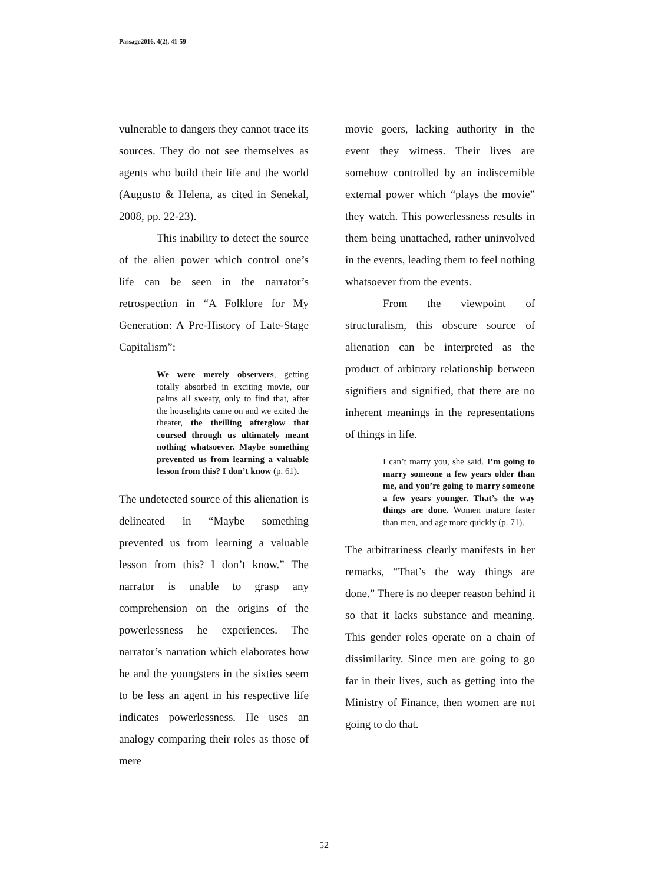Passage2016, 4(2), 41-59
vulnerable to dangers they cannot trace its sources. They do not see themselves as agents who build their life and the world (Augusto & Helena, as cited in Senekal, 2008, pp. 22-23).
This inability to detect the source of the alien power which control one’s life can be seen in the narrator’s retrospection in “A Folklore for My Generation: A Pre-History of Late-Stage Capitalism”:
We were merely observers, getting totally absorbed in exciting movie, our palms all sweaty, only to find that, after the houselights came on and we exited the theater, the thrilling afterglow that coursed through us ultimately meant nothing whatsoever. Maybe something prevented us from learning a valuable lesson from this? I don’t know (p. 61).
The undetected source of this alienation is delineated in “Maybe something prevented us from learning a valuable lesson from this? I don’t know.” The narrator is unable to grasp any comprehension on the origins of the powerlessness he experiences. The narrator’s narration which elaborates how he and the youngsters in the sixties seem to be less an agent in his respective life indicates powerlessness. He uses an analogy comparing their roles as those of mere
movie goers, lacking authority in the event they witness. Their lives are somehow controlled by an indiscernible external power which “plays the movie” they watch. This powerlessness results in them being unattached, rather uninvolved in the events, leading them to feel nothing whatsoever from the events.
From the viewpoint of structuralism, this obscure source of alienation can be interpreted as the product of arbitrary relationship between signifiers and signified, that there are no inherent meanings in the representations of things in life.
I can’t marry you, she said. I’m going to marry someone a few years older than me, and you’re going to marry someone a few years younger. That’s the way things are done. Women mature faster than men, and age more quickly (p. 71).
The arbitrariness clearly manifests in her remarks, “That’s the way things are done.” There is no deeper reason behind it so that it lacks substance and meaning. This gender roles operate on a chain of dissimilarity. Since men are going to go far in their lives, such as getting into the Ministry of Finance, then women are not going to do that.
52